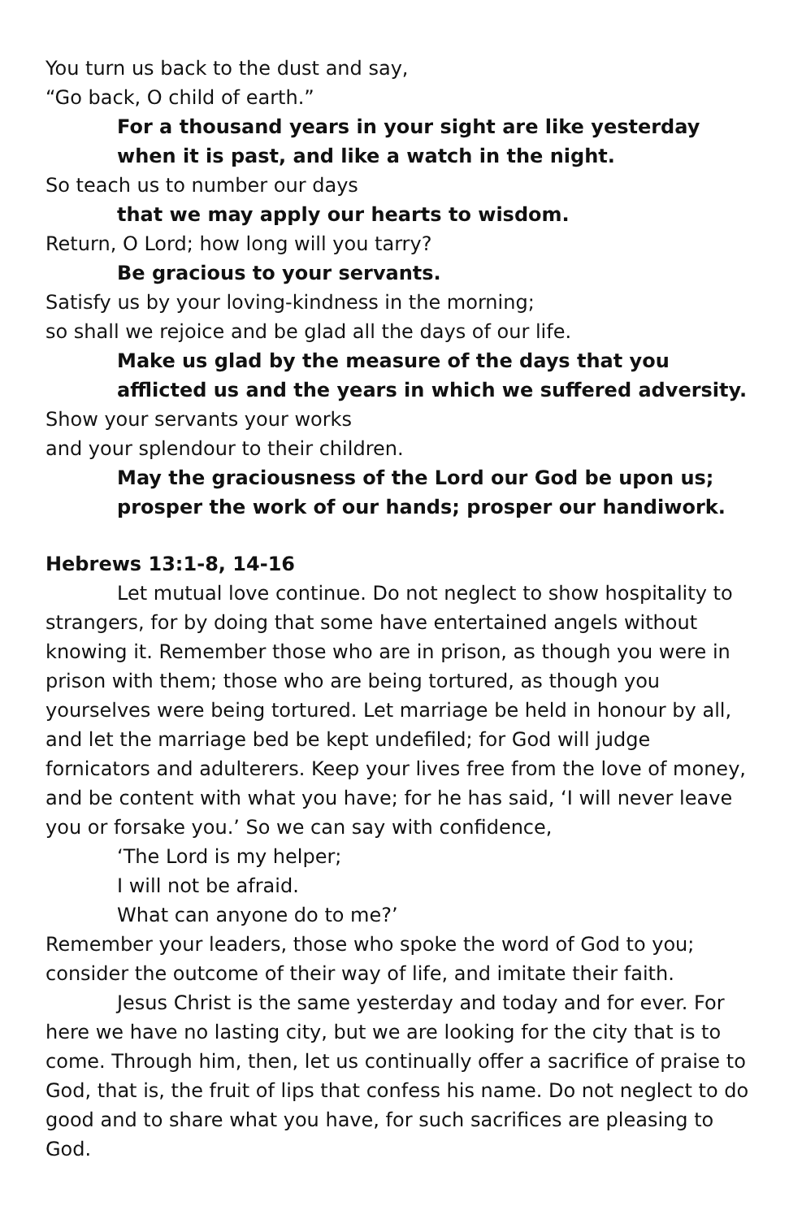You turn us back to the dust and say,
“Go back, O child of earth.”
For a thousand years in your sight are like yesterday when it is past, and like a watch in the night.
So teach us to number our days
that we may apply our hearts to wisdom.
Return, O Lord; how long will you tarry?
Be gracious to your servants.
Satisfy us by your loving-kindness in the morning;
so shall we rejoice and be glad all the days of our life.
Make us glad by the measure of the days that you afflicted us and the years in which we suffered adversity.
Show your servants your works
and your splendour to their children.
May the graciousness of the Lord our God be upon us; prosper the work of our hands; prosper our handiwork.
Hebrews 13:1-8, 14-16
Let mutual love continue. Do not neglect to show hospitality to strangers, for by doing that some have entertained angels without knowing it. Remember those who are in prison, as though you were in prison with them; those who are being tortured, as though you yourselves were being tortured. Let marriage be held in honour by all, and let the marriage bed be kept undefiled; for God will judge fornicators and adulterers. Keep your lives free from the love of money, and be content with what you have; for he has said, ‘I will never leave you or forsake you.’ So we can say with confidence,
‘The Lord is my helper;
I will not be afraid.
What can anyone do to me?’
Remember your leaders, those who spoke the word of God to you; consider the outcome of their way of life, and imitate their faith.
Jesus Christ is the same yesterday and today and for ever. For here we have no lasting city, but we are looking for the city that is to come. Through him, then, let us continually offer a sacrifice of praise to God, that is, the fruit of lips that confess his name. Do not neglect to do good and to share what you have, for such sacrifices are pleasing to God.